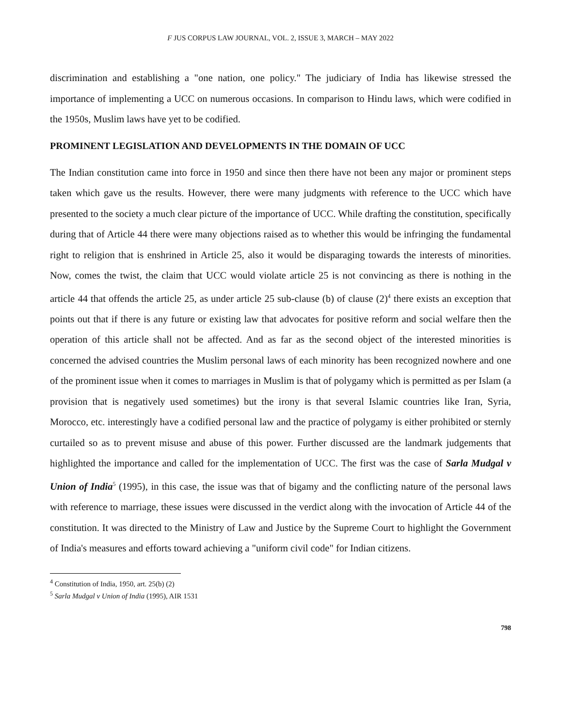F JUS CORPUS LAW JOURNAL, VOL. 2, ISSUE 3, MARCH – MAY 2022
discrimination and establishing a "one nation, one policy." The judiciary of India has likewise stressed the importance of implementing a UCC on numerous occasions. In comparison to Hindu laws, which were codified in the 1950s, Muslim laws have yet to be codified.
PROMINENT LEGISLATION AND DEVELOPMENTS IN THE DOMAIN OF UCC
The Indian constitution came into force in 1950 and since then there have not been any major or prominent steps taken which gave us the results. However, there were many judgments with reference to the UCC which have presented to the society a much clear picture of the importance of UCC. While drafting the constitution, specifically during that of Article 44 there were many objections raised as to whether this would be infringing the fundamental right to religion that is enshrined in Article 25, also it would be disparaging towards the interests of minorities. Now, comes the twist, the claim that UCC would violate article 25 is not convincing as there is nothing in the article 44 that offends the article 25, as under article 25 sub-clause (b) of clause (2)<sup>4</sup> there exists an exception that points out that if there is any future or existing law that advocates for positive reform and social welfare then the operation of this article shall not be affected. And as far as the second object of the interested minorities is concerned the advised countries the Muslim personal laws of each minority has been recognized nowhere and one of the prominent issue when it comes to marriages in Muslim is that of polygamy which is permitted as per Islam (a provision that is negatively used sometimes) but the irony is that several Islamic countries like Iran, Syria, Morocco, etc. interestingly have a codified personal law and the practice of polygamy is either prohibited or sternly curtailed so as to prevent misuse and abuse of this power. Further discussed are the landmark judgements that highlighted the importance and called for the implementation of UCC. The first was the case of Sarla Mudgal v Union of India<sup>5</sup> (1995), in this case, the issue was that of bigamy and the conflicting nature of the personal laws with reference to marriage, these issues were discussed in the verdict along with the invocation of Article 44 of the constitution. It was directed to the Ministry of Law and Justice by the Supreme Court to highlight the Government of India's measures and efforts toward achieving a "uniform civil code" for Indian citizens.
<sup>4</sup> Constitution of India, 1950, art. 25(b) (2)
<sup>5</sup> Sarla Mudgal v Union of India (1995), AIR 1531
798